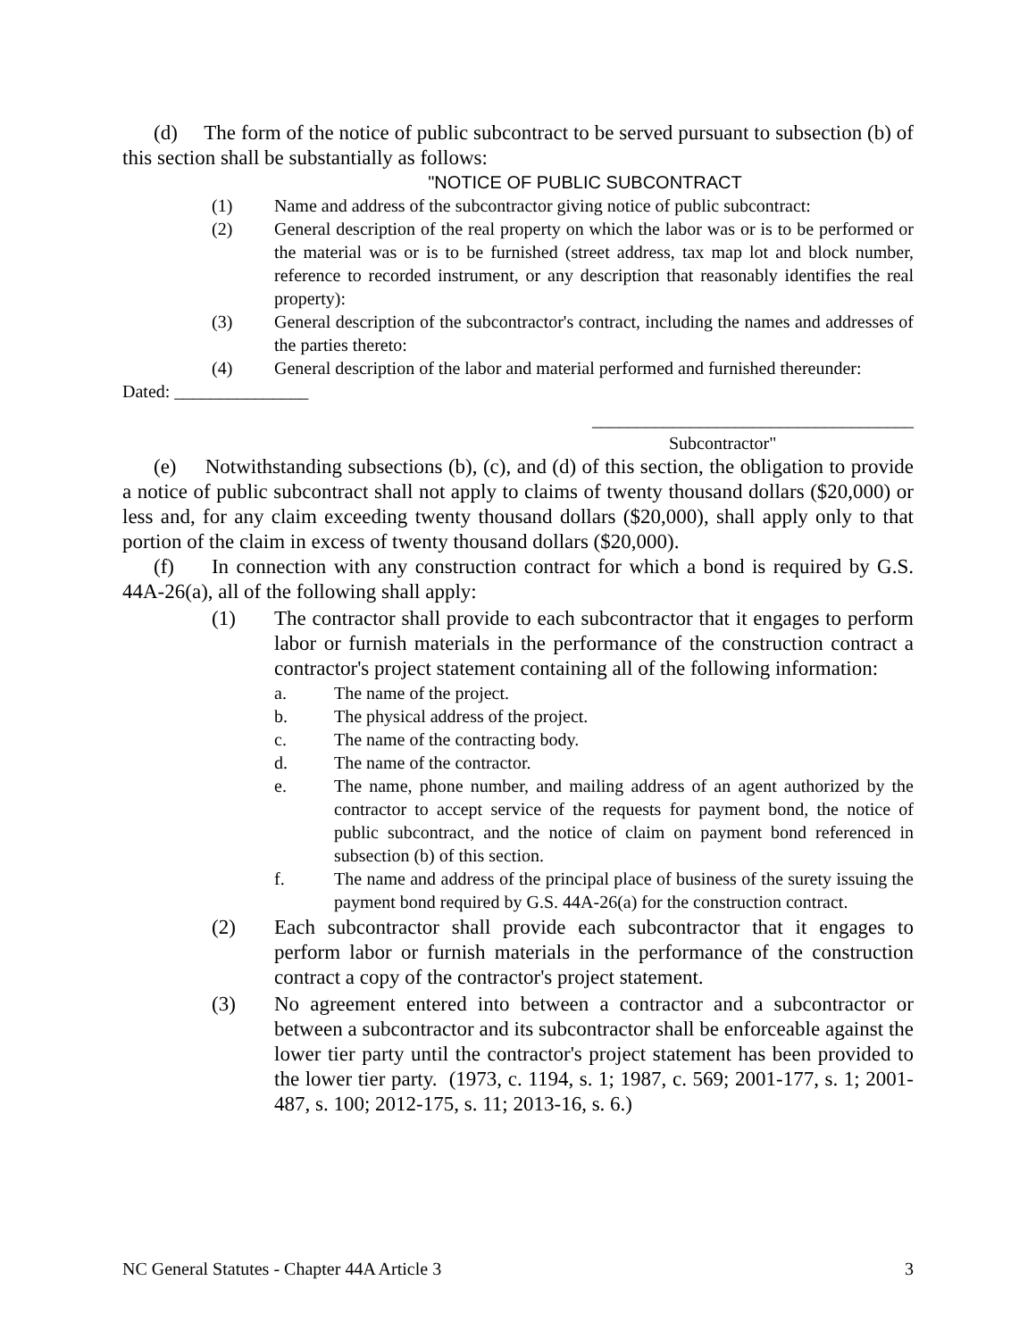(d) The form of the notice of public subcontract to be served pursuant to subsection (b) of this section shall be substantially as follows:
"NOTICE OF PUBLIC SUBCONTRACT
(1) Name and address of the subcontractor giving notice of public subcontract:
(2) General description of the real property on which the labor was or is to be performed or the material was or is to be furnished (street address, tax map lot and block number, reference to recorded instrument, or any description that reasonably identifies the real property):
(3) General description of the subcontractor's contract, including the names and addresses of the parties thereto:
(4) General description of the labor and material performed and furnished thereunder:
Dated: _______________
____________________________________
Subcontractor"
(e) Notwithstanding subsections (b), (c), and (d) of this section, the obligation to provide a notice of public subcontract shall not apply to claims of twenty thousand dollars ($20,000) or less and, for any claim exceeding twenty thousand dollars ($20,000), shall apply only to that portion of the claim in excess of twenty thousand dollars ($20,000).
(f) In connection with any construction contract for which a bond is required by G.S. 44A-26(a), all of the following shall apply:
(1) The contractor shall provide to each subcontractor that it engages to perform labor or furnish materials in the performance of the construction contract a contractor's project statement containing all of the following information:
a. The name of the project.
b. The physical address of the project.
c. The name of the contracting body.
d. The name of the contractor.
e. The name, phone number, and mailing address of an agent authorized by the contractor to accept service of the requests for payment bond, the notice of public subcontract, and the notice of claim on payment bond referenced in subsection (b) of this section.
f. The name and address of the principal place of business of the surety issuing the payment bond required by G.S. 44A-26(a) for the construction contract.
(2) Each subcontractor shall provide each subcontractor that it engages to perform labor or furnish materials in the performance of the construction contract a copy of the contractor's project statement.
(3) No agreement entered into between a contractor and a subcontractor or between a subcontractor and its subcontractor shall be enforceable against the lower tier party until the contractor's project statement has been provided to the lower tier party. (1973, c. 1194, s. 1; 1987, c. 569; 2001-177, s. 1; 2001-487, s. 100; 2012-175, s. 11; 2013-16, s. 6.)
NC General Statutes - Chapter 44A Article 3 3